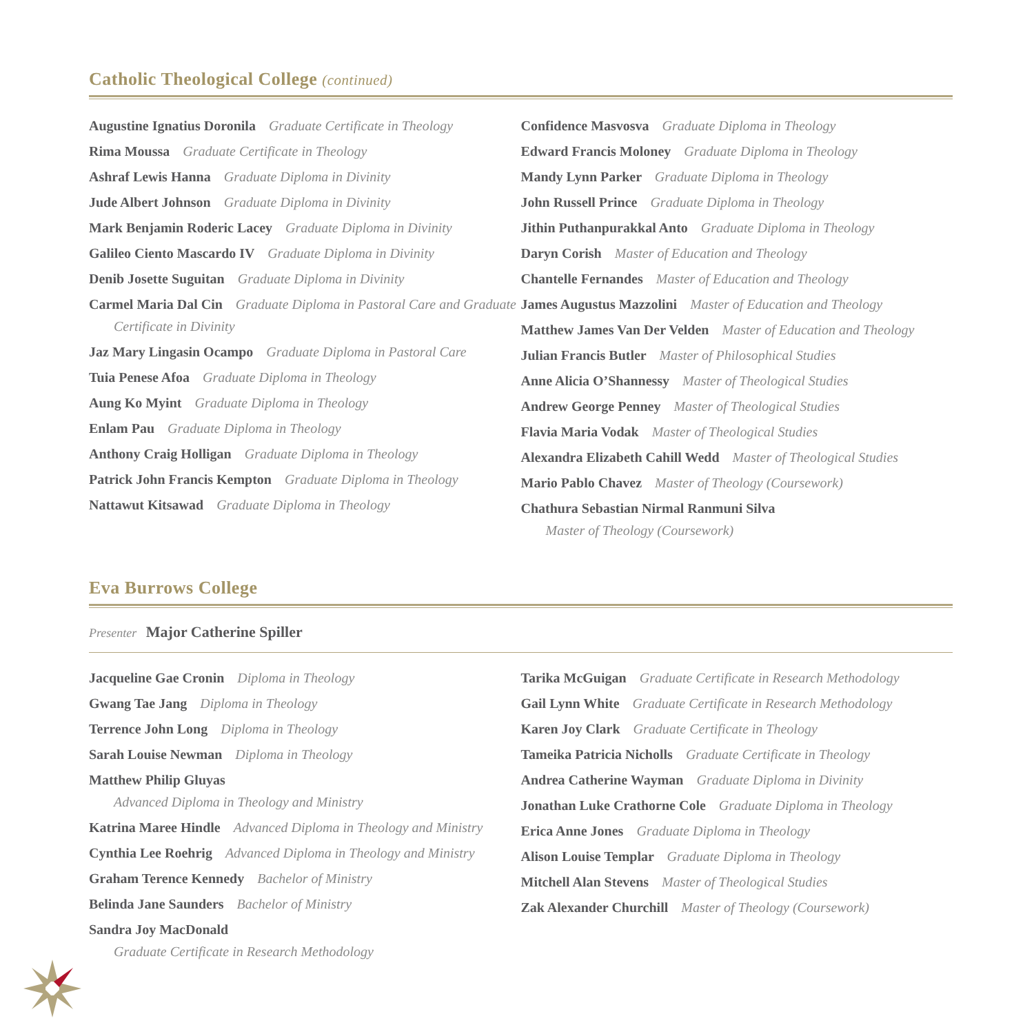Catholic Theological College (continued)
Augustine Ignatius Doronila Graduate Certificate in Theology
Rima Moussa Graduate Certificate in Theology
Ashraf Lewis Hanna Graduate Diploma in Divinity
Jude Albert Johnson Graduate Diploma in Divinity
Mark Benjamin Roderic Lacey Graduate Diploma in Divinity
Galileo Ciento Mascardo IV Graduate Diploma in Divinity
Denib Josette Suguitan Graduate Diploma in Divinity
Carmel Maria Dal Cin Graduate Diploma in Pastoral Care and Graduate Certificate in Divinity
Jaz Mary Lingasin Ocampo Graduate Diploma in Pastoral Care
Tuia Penese Afoa Graduate Diploma in Theology
Aung Ko Myint Graduate Diploma in Theology
Enlam Pau Graduate Diploma in Theology
Anthony Craig Holligan Graduate Diploma in Theology
Patrick John Francis Kempton Graduate Diploma in Theology
Nattawut Kitsawad Graduate Diploma in Theology
Confidence Masvosva Graduate Diploma in Theology
Edward Francis Moloney Graduate Diploma in Theology
Mandy Lynn Parker Graduate Diploma in Theology
John Russell Prince Graduate Diploma in Theology
Jithin Puthanpurakkal Anto Graduate Diploma in Theology
Daryn Corish Master of Education and Theology
Chantelle Fernandes Master of Education and Theology
James Augustus Mazzolini Master of Education and Theology
Matthew James Van Der Velden Master of Education and Theology
Julian Francis Butler Master of Philosophical Studies
Anne Alicia O’Shannessy Master of Theological Studies
Andrew George Penney Master of Theological Studies
Flavia Maria Vodak Master of Theological Studies
Alexandra Elizabeth Cahill Wedd Master of Theological Studies
Mario Pablo Chavez Master of Theology (Coursework)
Chathura Sebastian Nirmal Ranmuni Silva
Master of Theology (Coursework)
Eva Burrows College
Presenter Major Catherine Spiller
Jacqueline Gae Cronin Diploma in Theology
Gwang Tae Jang Diploma in Theology
Terrence John Long Diploma in Theology
Sarah Louise Newman Diploma in Theology
Matthew Philip Gluyas
Advanced Diploma in Theology and Ministry
Katrina Maree Hindle Advanced Diploma in Theology and Ministry
Cynthia Lee Roehrig Advanced Diploma in Theology and Ministry
Graham Terence Kennedy Bachelor of Ministry
Belinda Jane Saunders Bachelor of Ministry
Sandra Joy MacDonald
Graduate Certificate in Research Methodology
Tarika McGuigan Graduate Certificate in Research Methodology
Gail Lynn White Graduate Certificate in Research Methodology
Karen Joy Clark Graduate Certificate in Theology
Tameika Patricia Nicholls Graduate Certificate in Theology
Andrea Catherine Wayman Graduate Diploma in Divinity
Jonathan Luke Crathorne Cole Graduate Diploma in Theology
Erica Anne Jones Graduate Diploma in Theology
Alison Louise Templar Graduate Diploma in Theology
Mitchell Alan Stevens Master of Theological Studies
Zak Alexander Churchill Master of Theology (Coursework)